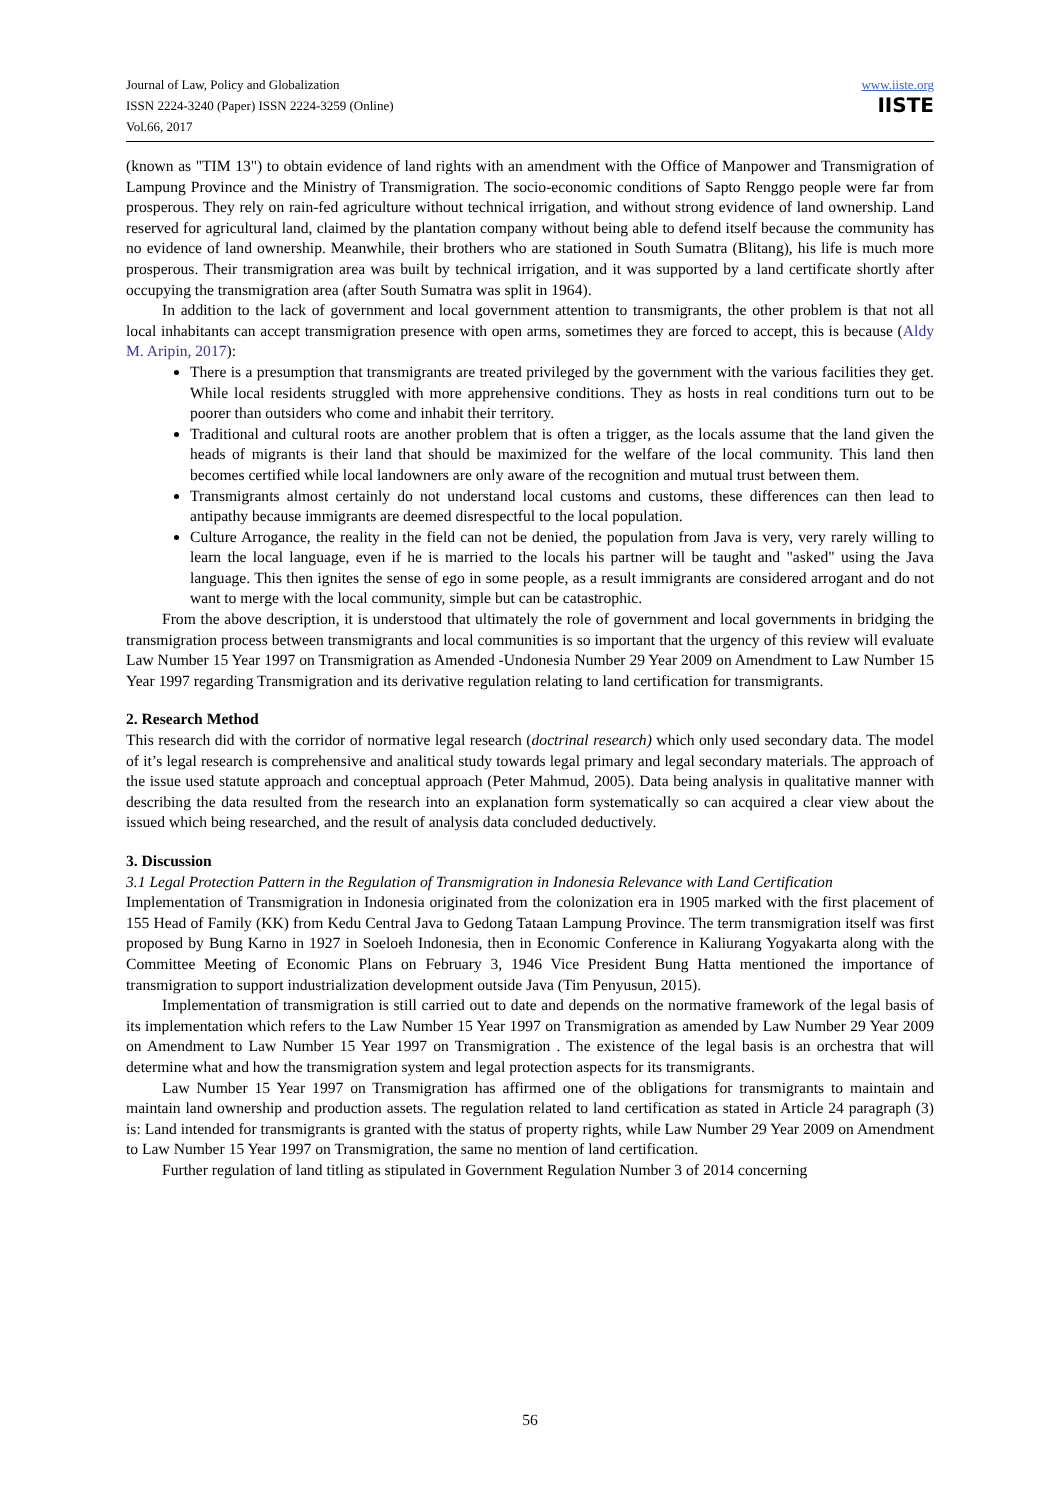Journal of Law, Policy and Globalization
ISSN 2224-3240 (Paper) ISSN 2224-3259 (Online)
Vol.66, 2017
www.iiste.org
IISTE
(known as "TIM 13") to obtain evidence of land rights with an amendment with the Office of Manpower and Transmigration of Lampung Province and the Ministry of Transmigration. The socio-economic conditions of Sapto Renggo people were far from prosperous. They rely on rain-fed agriculture without technical irrigation, and without strong evidence of land ownership. Land reserved for agricultural land, claimed by the plantation company without being able to defend itself because the community has no evidence of land ownership. Meanwhile, their brothers who are stationed in South Sumatra (Blitang), his life is much more prosperous. Their transmigration area was built by technical irrigation, and it was supported by a land certificate shortly after occupying the transmigration area (after South Sumatra was split in 1964).
In addition to the lack of government and local government attention to transmigrants, the other problem is that not all local inhabitants can accept transmigration presence with open arms, sometimes they are forced to accept, this is because (Aldy M. Aripin, 2017):
There is a presumption that transmigrants are treated privileged by the government with the various facilities they get. While local residents struggled with more apprehensive conditions. They as hosts in real conditions turn out to be poorer than outsiders who come and inhabit their territory.
Traditional and cultural roots are another problem that is often a trigger, as the locals assume that the land given the heads of migrants is their land that should be maximized for the welfare of the local community. This land then becomes certified while local landowners are only aware of the recognition and mutual trust between them.
Transmigrants almost certainly do not understand local customs and customs, these differences can then lead to antipathy because immigrants are deemed disrespectful to the local population.
Culture Arrogance, the reality in the field can not be denied, the population from Java is very, very rarely willing to learn the local language, even if he is married to the locals his partner will be taught and "asked" using the Java language. This then ignites the sense of ego in some people, as a result immigrants are considered arrogant and do not want to merge with the local community, simple but can be catastrophic.
From the above description, it is understood that ultimately the role of government and local governments in bridging the transmigration process between transmigrants and local communities is so important that the urgency of this review will evaluate Law Number 15 Year 1997 on Transmigration as Amended -Undonesia Number 29 Year 2009 on Amendment to Law Number 15 Year 1997 regarding Transmigration and its derivative regulation relating to land certification for transmigrants.
2. Research Method
This research did with the corridor of normative legal research (doctrinal research) which only used secondary data. The model of it’s legal research is comprehensive and analitical study towards legal primary and legal secondary materials. The approach of the issue used statute approach and conceptual approach (Peter Mahmud, 2005). Data being analysis in qualitative manner with describing the data resulted from the research into an explanation form systematically so can acquired a clear view about the issued which being researched, and the result of analysis data concluded deductively.
3. Discussion
3.1 Legal Protection Pattern in the Regulation of Transmigration in Indonesia Relevance with Land Certification
Implementation of Transmigration in Indonesia originated from the colonization era in 1905 marked with the first placement of 155 Head of Family (KK) from Kedu Central Java to Gedong Tataan Lampung Province. The term transmigration itself was first proposed by Bung Karno in 1927 in Soeloeh Indonesia, then in Economic Conference in Kaliurang Yogyakarta along with the Committee Meeting of Economic Plans on February 3, 1946 Vice President Bung Hatta mentioned the importance of transmigration to support industrialization development outside Java (Tim Penyusun, 2015).
Implementation of transmigration is still carried out to date and depends on the normative framework of the legal basis of its implementation which refers to the Law Number 15 Year 1997 on Transmigration as amended by Law Number 29 Year 2009 on Amendment to Law Number 15 Year 1997 on Transmigration . The existence of the legal basis is an orchestra that will determine what and how the transmigration system and legal protection aspects for its transmigrants.
Law Number 15 Year 1997 on Transmigration has affirmed one of the obligations for transmigrants to maintain and maintain land ownership and production assets. The regulation related to land certification as stated in Article 24 paragraph (3) is: Land intended for transmigrants is granted with the status of property rights, while Law Number 29 Year 2009 on Amendment to Law Number 15 Year 1997 on Transmigration, the same no mention of land certification.
Further regulation of land titling as stipulated in Government Regulation Number 3 of 2014 concerning
56